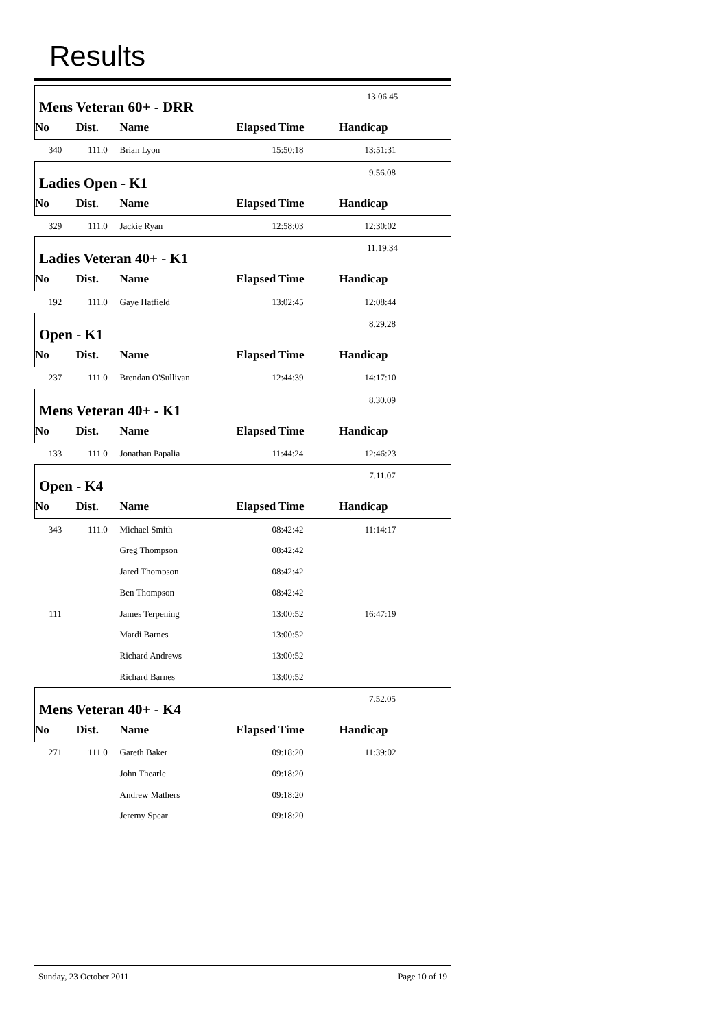Results
| Mens Veteran 60+ - DRR | | | | 13.06.45 | |
| No | Dist. | Name | Elapsed Time | Handicap | |
| 340 | 111.0 | Brian Lyon | 15:50:18 | 13:51:31 | |
| Ladies Open - K1 | | | | 9.56.08 | |
| No | Dist. | Name | Elapsed Time | Handicap | |
| 329 | 111.0 | Jackie Ryan | 12:58:03 | 12:30:02 | |
| Ladies Veteran 40+ - K1 | | | | 11.19.34 | |
| No | Dist. | Name | Elapsed Time | Handicap | |
| 192 | 111.0 | Gaye Hatfield | 13:02:45 | 12:08:44 | |
| Open - K1 | | | | 8.29.28 | |
| No | Dist. | Name | Elapsed Time | Handicap | |
| 237 | 111.0 | Brendan O'Sullivan | 12:44:39 | 14:17:10 | |
| Mens Veteran 40+ - K1 | | | | 8.30.09 | |
| No | Dist. | Name | Elapsed Time | Handicap | |
| 133 | 111.0 | Jonathan Papalia | 11:44:24 | 12:46:23 | |
| Open - K4 | | | | 7.11.07 | |
| No | Dist. | Name | Elapsed Time | Handicap | |
| 343 | 111.0 | Michael Smith | 08:42:42 | 11:14:17 | |
| | | Greg Thompson | 08:42:42 | | |
| | | Jared Thompson | 08:42:42 | | |
| | | Ben Thompson | 08:42:42 | | |
| 111 | | James Terpening | 13:00:52 | 16:47:19 | |
| | | Mardi Barnes | 13:00:52 | | |
| | | Richard Andrews | 13:00:52 | | |
| | | Richard Barnes | 13:00:52 | | |
| Mens Veteran 40+ - K4 | | | | 7.52.05 | |
| No | Dist. | Name | Elapsed Time | Handicap | |
| 271 | 111.0 | Gareth Baker | 09:18:20 | 11:39:02 | |
| | | John Thearle | 09:18:20 | | |
| | | Andrew Mathers | 09:18:20 | | |
| | | Jeremy Spear | 09:18:20 | | |
Sunday, 23 October 2011 Page 10 of 19